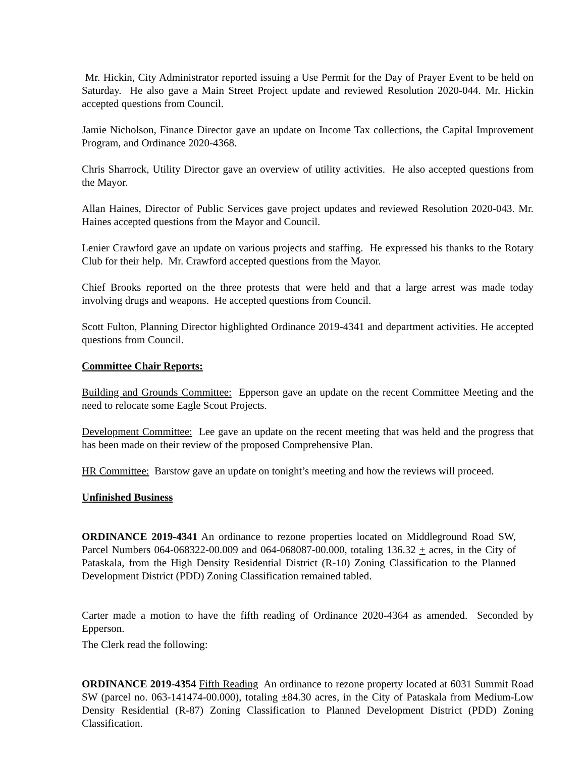Mr. Hickin, City Administrator reported issuing a Use Permit for the Day of Prayer Event to be held on Saturday. He also gave a Main Street Project update and reviewed Resolution 2020-044. Mr. Hickin accepted questions from Council.
Jamie Nicholson, Finance Director gave an update on Income Tax collections, the Capital Improvement Program, and Ordinance 2020-4368.
Chris Sharrock, Utility Director gave an overview of utility activities. He also accepted questions from the Mayor.
Allan Haines, Director of Public Services gave project updates and reviewed Resolution 2020-043. Mr. Haines accepted questions from the Mayor and Council.
Lenier Crawford gave an update on various projects and staffing. He expressed his thanks to the Rotary Club for their help. Mr. Crawford accepted questions from the Mayor.
Chief Brooks reported on the three protests that were held and that a large arrest was made today involving drugs and weapons. He accepted questions from Council.
Scott Fulton, Planning Director highlighted Ordinance 2019-4341 and department activities. He accepted questions from Council.
Committee Chair Reports:
Building and Grounds Committee: Epperson gave an update on the recent Committee Meeting and the need to relocate some Eagle Scout Projects.
Development Committee: Lee gave an update on the recent meeting that was held and the progress that has been made on their review of the proposed Comprehensive Plan.
HR Committee: Barstow gave an update on tonight’s meeting and how the reviews will proceed.
Unfinished Business
ORDINANCE 2019-4341 An ordinance to rezone properties located on Middleground Road SW, Parcel Numbers 064-068322-00.009 and 064-068087-00.000, totaling 136.32 + acres, in the City of Pataskala, from the High Density Residential District (R-10) Zoning Classification to the Planned Development District (PDD) Zoning Classification remained tabled.
Carter made a motion to have the fifth reading of Ordinance 2020-4364 as amended. Seconded by Epperson.
The Clerk read the following:
ORDINANCE 2019-4354 Fifth Reading An ordinance to rezone property located at 6031 Summit Road SW (parcel no. 063-141474-00.000), totaling ±84.30 acres, in the City of Pataskala from Medium-Low Density Residential (R-87) Zoning Classification to Planned Development District (PDD) Zoning Classification.